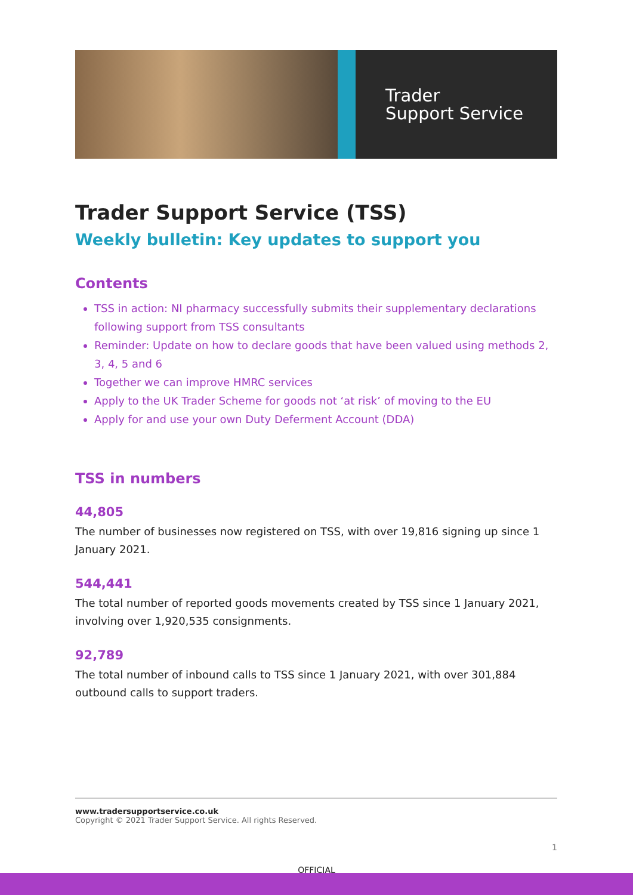Trader
Support Service
Trader Support Service (TSS)
Weekly bulletin: Key updates to support you
Contents
TSS in action: NI pharmacy successfully submits their supplementary declarations following support from TSS consultants
Reminder: Update on how to declare goods that have been valued using methods 2, 3, 4, 5 and 6
Together we can improve HMRC services
Apply to the UK Trader Scheme for goods not ‘at risk’ of moving to the EU
Apply for and use your own Duty Deferment Account (DDA)
TSS in numbers
44,805
The number of businesses now registered on TSS, with over 19,816 signing up since 1 January 2021.
544,441
The total number of reported goods movements created by TSS since 1 January 2021, involving over 1,920,535 consignments.
92,789
The total number of inbound calls to TSS since 1 January 2021, with over 301,884 outbound calls to support traders.
www.tradersupportservice.co.uk
Copyright © 2021 Trader Support Service. All rights Reserved.
1
OFFICIAL